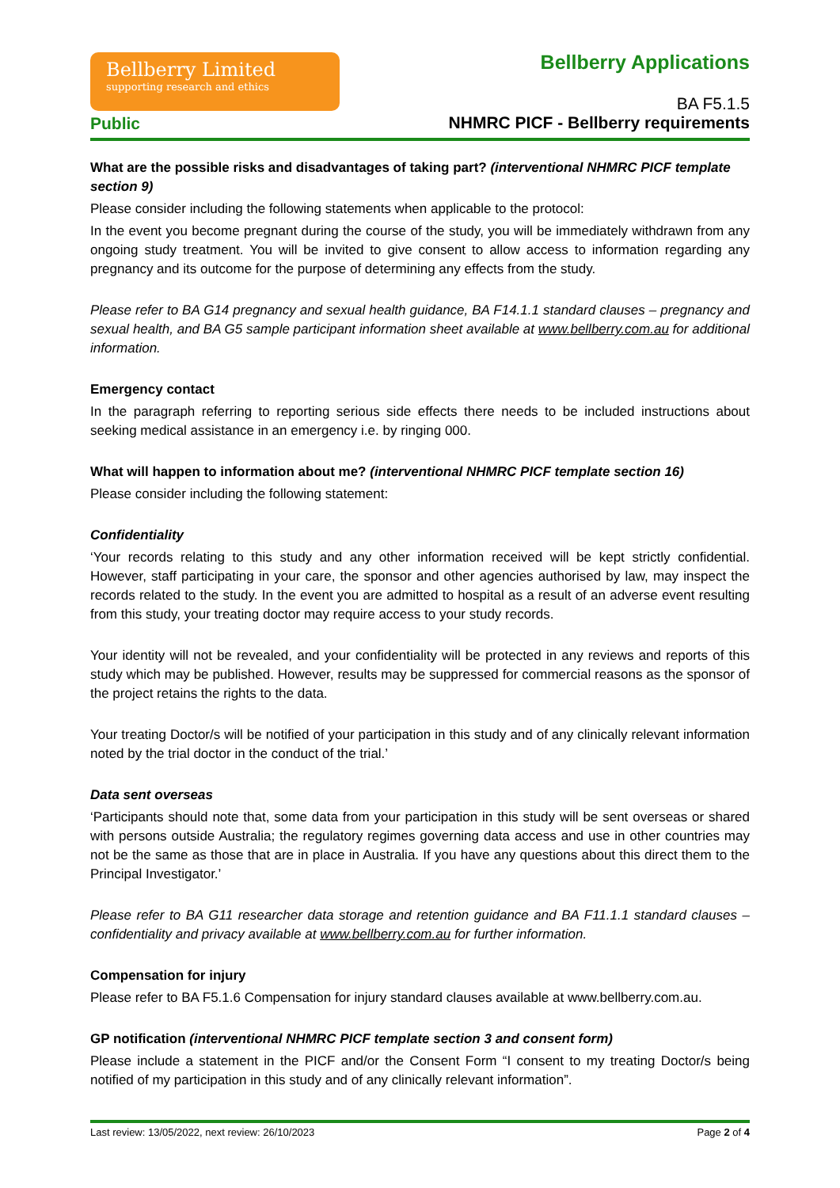Bellberry Limited
supporting research and ethics
Public
Bellberry Applications
BA F5.1.5
NHMRC PICF - Bellberry requirements
What are the possible risks and disadvantages of taking part? (interventional NHMRC PICF template section 9)
Please consider including the following statements when applicable to the protocol:
In the event you become pregnant during the course of the study, you will be immediately withdrawn from any ongoing study treatment. You will be invited to give consent to allow access to information regarding any pregnancy and its outcome for the purpose of determining any effects from the study.
Please refer to BA G14 pregnancy and sexual health guidance, BA F14.1.1 standard clauses – pregnancy and sexual health, and BA G5 sample participant information sheet available at www.bellberry.com.au for additional information.
Emergency contact
In the paragraph referring to reporting serious side effects there needs to be included instructions about seeking medical assistance in an emergency i.e. by ringing 000.
What will happen to information about me? (interventional NHMRC PICF template section 16)
Please consider including the following statement:
Confidentiality
‘Your records relating to this study and any other information received will be kept strictly confidential. However, staff participating in your care, the sponsor and other agencies authorised by law, may inspect the records related to the study. In the event you are admitted to hospital as a result of an adverse event resulting from this study, your treating doctor may require access to your study records.
Your identity will not be revealed, and your confidentiality will be protected in any reviews and reports of this study which may be published. However, results may be suppressed for commercial reasons as the sponsor of the project retains the rights to the data.
Your treating Doctor/s will be notified of your participation in this study and of any clinically relevant information noted by the trial doctor in the conduct of the trial.’
Data sent overseas
‘Participants should note that, some data from your participation in this study will be sent overseas or shared with persons outside Australia; the regulatory regimes governing data access and use in other countries may not be the same as those that are in place in Australia. If you have any questions about this direct them to the Principal Investigator.’
Please refer to BA G11 researcher data storage and retention guidance and BA F11.1.1 standard clauses – confidentiality and privacy available at www.bellberry.com.au for further information.
Compensation for injury
Please refer to BA F5.1.6 Compensation for injury standard clauses available at www.bellberry.com.au.
GP notification (interventional NHMRC PICF template section 3 and consent form)
Please include a statement in the PICF and/or the Consent Form “I consent to my treating Doctor/s being notified of my participation in this study and of any clinically relevant information”.
Last review: 13/05/2022, next review: 26/10/2023 Page 2 of 4